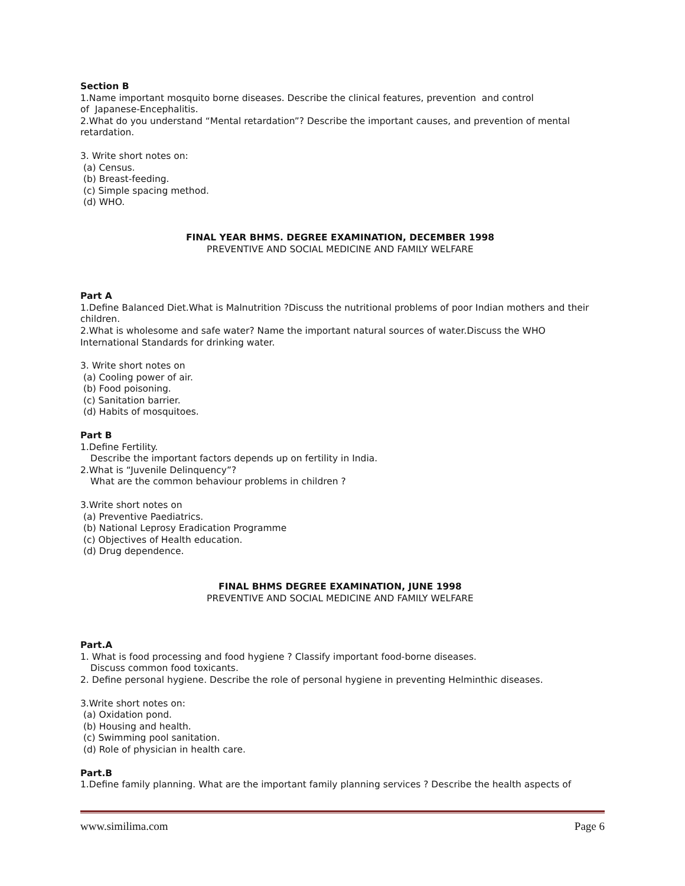Section B
1.Name important mosquito borne diseases. Describe the clinical features, prevention and control
of Japanese-Encephalitis.
2.What do you understand “Mental retardation”? Describe the important causes, and prevention of mental retardation.
3. Write short notes on:
(a) Census.
(b) Breast-feeding.
(c) Simple spacing method.
(d) WHO.
FINAL YEAR BHMS. DEGREE EXAMINATION, DECEMBER 1998
PREVENTIVE AND SOCIAL MEDICINE AND FAMILY WELFARE
Part A
1.Define Balanced Diet.What is Malnutrition ?Discuss the nutritional problems of poor Indian mothers and their children.
2.What is wholesome and safe water? Name the important natural sources of water.Discuss the WHO International Standards for drinking water.
3. Write short notes on
(a) Cooling power of air.
(b) Food poisoning.
(c) Sanitation barrier.
(d) Habits of mosquitoes.
Part B
1.Define Fertility.
Describe the important factors depends up on fertility in India.
2.What is “Juvenile Delinquency”?
What are the common behaviour problems in children ?
3.Write short notes on
(a) Preventive Paediatrics.
(b) National Leprosy Eradication Programme
(c) Objectives of Health education.
(d) Drug dependence.
FINAL BHMS DEGREE EXAMINATION, JUNE 1998
PREVENTIVE AND SOCIAL MEDICINE AND FAMILY WELFARE
Part.A
1. What is food processing and food hygiene ? Classify important food-borne diseases.
Discuss common food toxicants.
2. Define personal hygiene. Describe the role of personal hygiene in preventing Helminthic diseases.
3.Write short notes on:
(a) Oxidation pond.
(b) Housing and health.
(c) Swimming pool sanitation.
(d) Role of physician in health care.
Part.B
1.Define family planning. What are the important family planning services ? Describe the health aspects of
www.similima.com Page 6